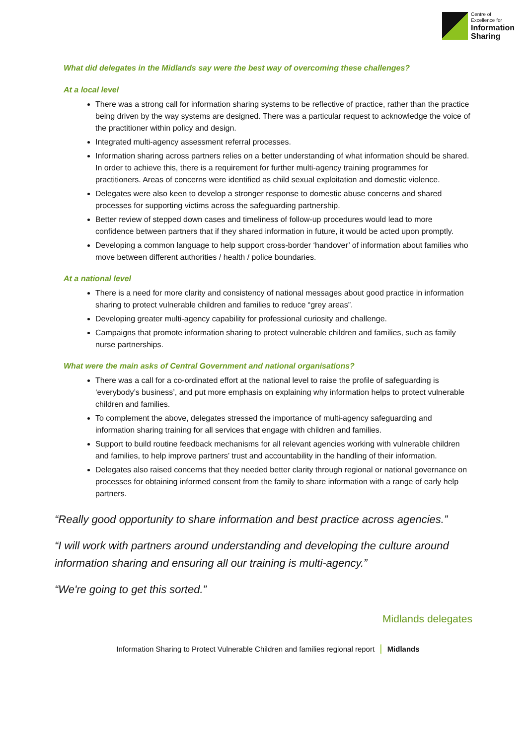Centre of
Excellence for
Information
Sharing
What did delegates in the Midlands say were the best way of overcoming these challenges?
At a local level
There was a strong call for information sharing systems to be reflective of practice, rather than the practice being driven by the way systems are designed. There was a particular request to acknowledge the voice of the practitioner within policy and design.
Integrated multi-agency assessment referral processes.
Information sharing across partners relies on a better understanding of what information should be shared. In order to achieve this, there is a requirement for further multi-agency training programmes for practitioners. Areas of concerns were identified as child sexual exploitation and domestic violence.
Delegates were also keen to develop a stronger response to domestic abuse concerns and shared processes for supporting victims across the safeguarding partnership.
Better review of stepped down cases and timeliness of follow-up procedures would lead to more confidence between partners that if they shared information in future, it would be acted upon promptly.
Developing a common language to help support cross-border ‘handover’ of information about families who move between different authorities / health / police boundaries.
At a national level
There is a need for more clarity and consistency of national messages about good practice in information sharing to protect vulnerable children and families to reduce “grey areas”.
Developing greater multi-agency capability for professional curiosity and challenge.
Campaigns that promote information sharing to protect vulnerable children and families, such as family nurse partnerships.
What were the main asks of Central Government and national organisations?
There was a call for a co-ordinated effort at the national level to raise the profile of safeguarding is ‘everybody’s business’, and put more emphasis on explaining why information helps to protect vulnerable children and families.
To complement the above, delegates stressed the importance of multi-agency safeguarding and information sharing training for all services that engage with children and families.
Support to build routine feedback mechanisms for all relevant agencies working with vulnerable children and families, to help improve partners’ trust and accountability in the handling of their information.
Delegates also raised concerns that they needed better clarity through regional or national governance on processes for obtaining informed consent from the family to share information with a range of early help partners.
“Really good opportunity to share information and best practice across agencies.”
“I will work with partners around understanding and developing the culture around information sharing and ensuring all our training is multi-agency.”
“We're going to get this sorted.”
Midlands delegates
Information Sharing to Protect Vulnerable Children and families regional report | Midlands